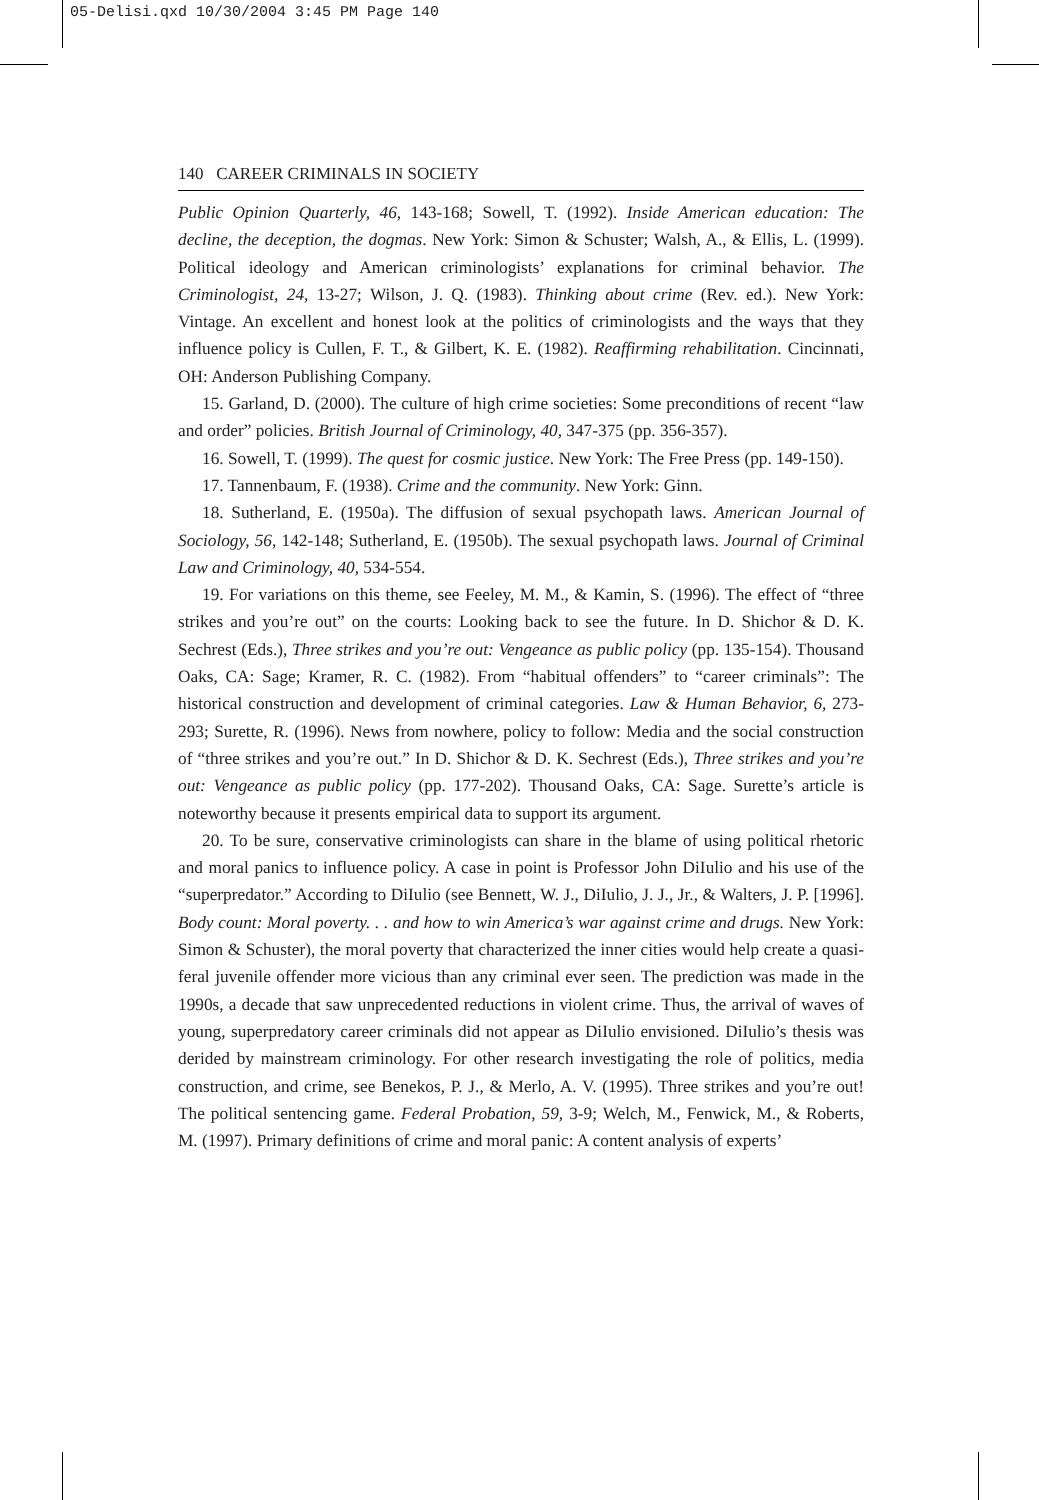05-Delisi.qxd 10/30/2004 3:45 PM Page 140
140 CAREER CRIMINALS IN SOCIETY
Public Opinion Quarterly, 46, 143-168; Sowell, T. (1992). Inside American education: The decline, the deception, the dogmas. New York: Simon & Schuster; Walsh, A., & Ellis, L. (1999). Political ideology and American criminologists’ explanations for criminal behavior. The Criminologist, 24, 13-27; Wilson, J. Q. (1983). Thinking about crime (Rev. ed.). New York: Vintage. An excellent and honest look at the politics of criminologists and the ways that they influence policy is Cullen, F. T., & Gilbert, K. E. (1982). Reaffirming rehabilitation. Cincinnati, OH: Anderson Publishing Company.
15. Garland, D. (2000). The culture of high crime societies: Some preconditions of recent “law and order” policies. British Journal of Criminology, 40, 347-375 (pp. 356-357).
16. Sowell, T. (1999). The quest for cosmic justice. New York: The Free Press (pp. 149-150).
17. Tannenbaum, F. (1938). Crime and the community. New York: Ginn.
18. Sutherland, E. (1950a). The diffusion of sexual psychopath laws. American Journal of Sociology, 56, 142-148; Sutherland, E. (1950b). The sexual psychopath laws. Journal of Criminal Law and Criminology, 40, 534-554.
19. For variations on this theme, see Feeley, M. M., & Kamin, S. (1996). The effect of “three strikes and you’re out” on the courts: Looking back to see the future. In D. Shichor & D. K. Sechrest (Eds.), Three strikes and you’re out: Vengeance as public policy (pp. 135-154). Thousand Oaks, CA: Sage; Kramer, R. C. (1982). From “habitual offenders” to “career criminals”: The historical construction and development of criminal categories. Law & Human Behavior, 6, 273-293; Surette, R. (1996). News from nowhere, policy to follow: Media and the social construction of “three strikes and you’re out.” In D. Shichor & D. K. Sechrest (Eds.), Three strikes and you’re out: Vengeance as public policy (pp. 177-202). Thousand Oaks, CA: Sage. Surette’s article is noteworthy because it presents empirical data to support its argument.
20. To be sure, conservative criminologists can share in the blame of using political rhetoric and moral panics to influence policy. A case in point is Professor John DiIulio and his use of the “superpredator.” According to DiIulio (see Bennett, W. J., DiIulio, J. J., Jr., & Walters, J. P. [1996]. Body count: Moral poverty. . . and how to win America’s war against crime and drugs. New York: Simon & Schuster), the moral poverty that characterized the inner cities would help create a quasi-feral juvenile offender more vicious than any criminal ever seen. The prediction was made in the 1990s, a decade that saw unprecedented reductions in violent crime. Thus, the arrival of waves of young, superpredatory career criminals did not appear as DiIulio envisioned. DiIulio’s thesis was derided by mainstream criminology. For other research investigating the role of politics, media construction, and crime, see Benekos, P. J., & Merlo, A. V. (1995). Three strikes and you’re out! The political sentencing game. Federal Probation, 59, 3-9; Welch, M., Fenwick, M., & Roberts, M. (1997). Primary definitions of crime and moral panic: A content analysis of experts’